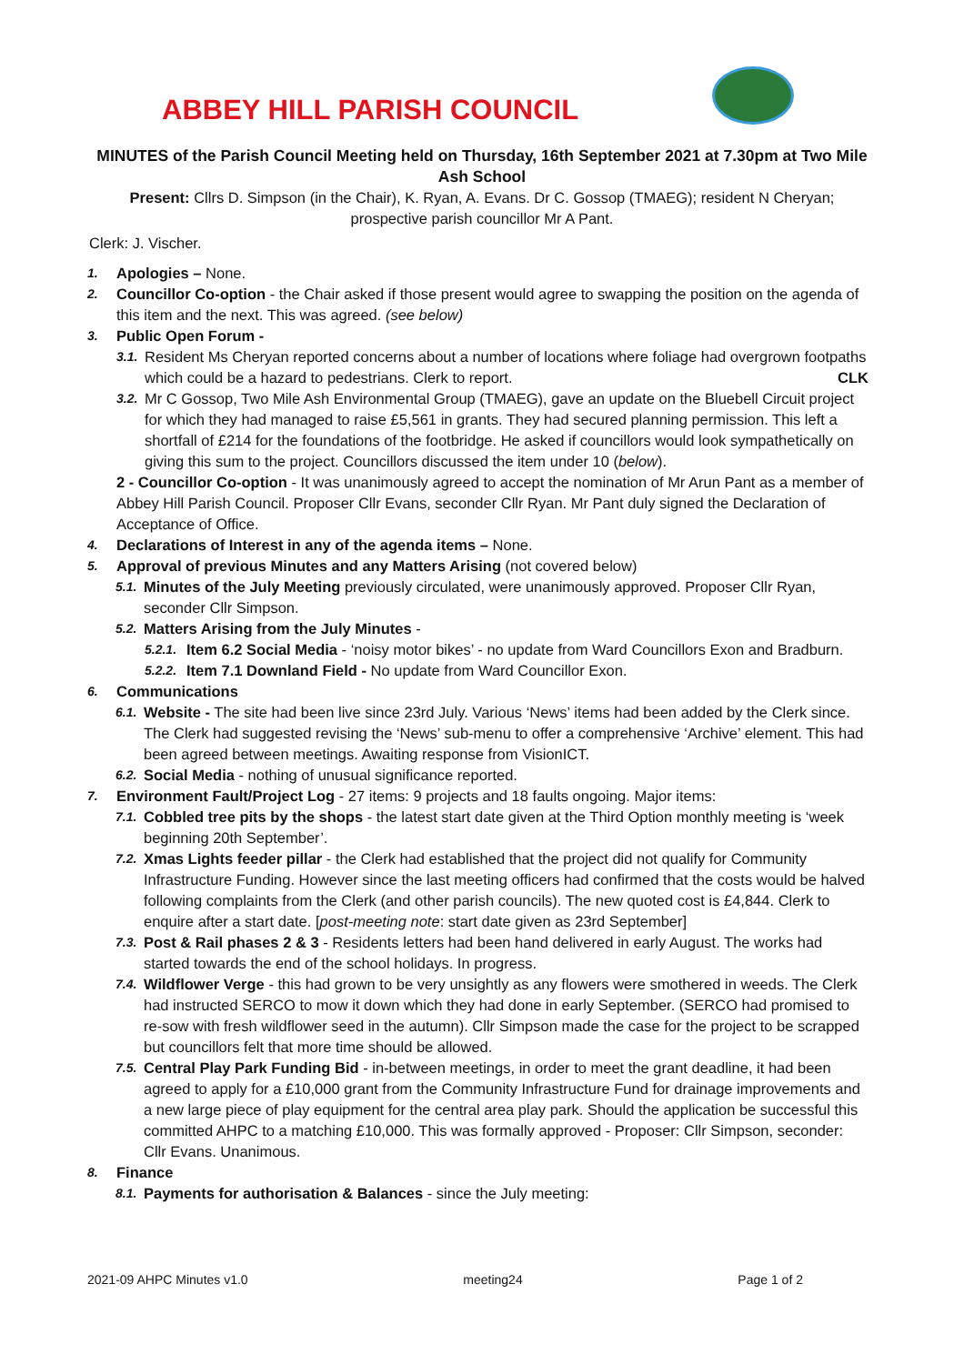ABBEY HILL PARISH COUNCIL
MINUTES of the Parish Council Meeting held on Thursday, 16th September 2021 at 7.30pm at Two Mile Ash School
Present: Cllrs D. Simpson (in the Chair), K. Ryan, A. Evans. Dr C. Gossop (TMAEG); resident N Cheryan; prospective parish councillor Mr A Pant.
Clerk: J. Vischer.
1.
Apologies – None.
2.
Councillor Co-option - the Chair asked if those present would agree to swapping the position on the agenda of this item and the next. This was agreed. (see below)
3.
Public Open Forum -
3.1.
Resident Ms Cheryan reported concerns about a number of locations where foliage had overgrown footpaths which could be a hazard to pedestrians. Clerk to report. CLK
3.2.
Mr C Gossop, Two Mile Ash Environmental Group (TMAEG), gave an update on the Bluebell Circuit project for which they had managed to raise £5,561 in grants. They had secured planning permission. This left a shortfall of £214 for the foundations of the footbridge. He asked if councillors would look sympathetically on giving this sum to the project. Councillors discussed the item under 10 (below).
2 - Councillor Co-option - It was unanimously agreed to accept the nomination of Mr Arun Pant as a member of Abbey Hill Parish Council. Proposer Cllr Evans, seconder Cllr Ryan. Mr Pant duly signed the Declaration of Acceptance of Office.
4.
Declarations of Interest in any of the agenda items – None.
5.
Approval of previous Minutes and any Matters Arising (not covered below)
5.1.
Minutes of the July Meeting previously circulated, were unanimously approved. Proposer Cllr Ryan, seconder Cllr Simpson.
5.2.
Matters Arising from the July Minutes -
5.2.1.
Item 6.2 Social Media - ‘noisy motor bikes’ - no update from Ward Councillors Exon and Bradburn.
5.2.2.
Item 7.1 Downland Field - No update from Ward Councillor Exon.
6.
Communications
6.1.
Website - The site had been live since 23rd July. Various ‘News’ items had been added by the Clerk since. The Clerk had suggested revising the ‘News’ sub-menu to offer a comprehensive ‘Archive’ element. This had been agreed between meetings. Awaiting response from VisionICT.
6.2.
Social Media - nothing of unusual significance reported.
7.
Environment Fault/Project Log - 27 items: 9 projects and 18 faults ongoing. Major items:
7.1.
Cobbled tree pits by the shops - the latest start date given at the Third Option monthly meeting is ‘week beginning 20th September’.
7.2.
Xmas Lights feeder pillar - the Clerk had established that the project did not qualify for Community Infrastructure Funding. However since the last meeting officers had confirmed that the costs would be halved following complaints from the Clerk (and other parish councils). The new quoted cost is £4,844. Clerk to enquire after a start date. [post-meeting note: start date given as 23rd September]
7.3.
Post & Rail phases 2 & 3 - Residents letters had been hand delivered in early August. The works had started towards the end of the school holidays. In progress.
7.4.
Wildflower Verge - this had grown to be very unsightly as any flowers were smothered in weeds. The Clerk had instructed SERCO to mow it down which they had done in early September. (SERCO had promised to re-sow with fresh wildflower seed in the autumn). Cllr Simpson made the case for the project to be scrapped but councillors felt that more time should be allowed.
7.5.
Central Play Park Funding Bid - in-between meetings, in order to meet the grant deadline, it had been agreed to apply for a £10,000 grant from the Community Infrastructure Fund for drainage improvements and a new large piece of play equipment for the central area play park. Should the application be successful this committed AHPC to a matching £10,000. This was formally approved - Proposer: Cllr Simpson, seconder: Cllr Evans. Unanimous.
8.
Finance
8.1.
Payments for authorisation & Balances - since the July meeting:
2021-09 AHPC Minutes v1.0 meeting24 Page 1 of 2